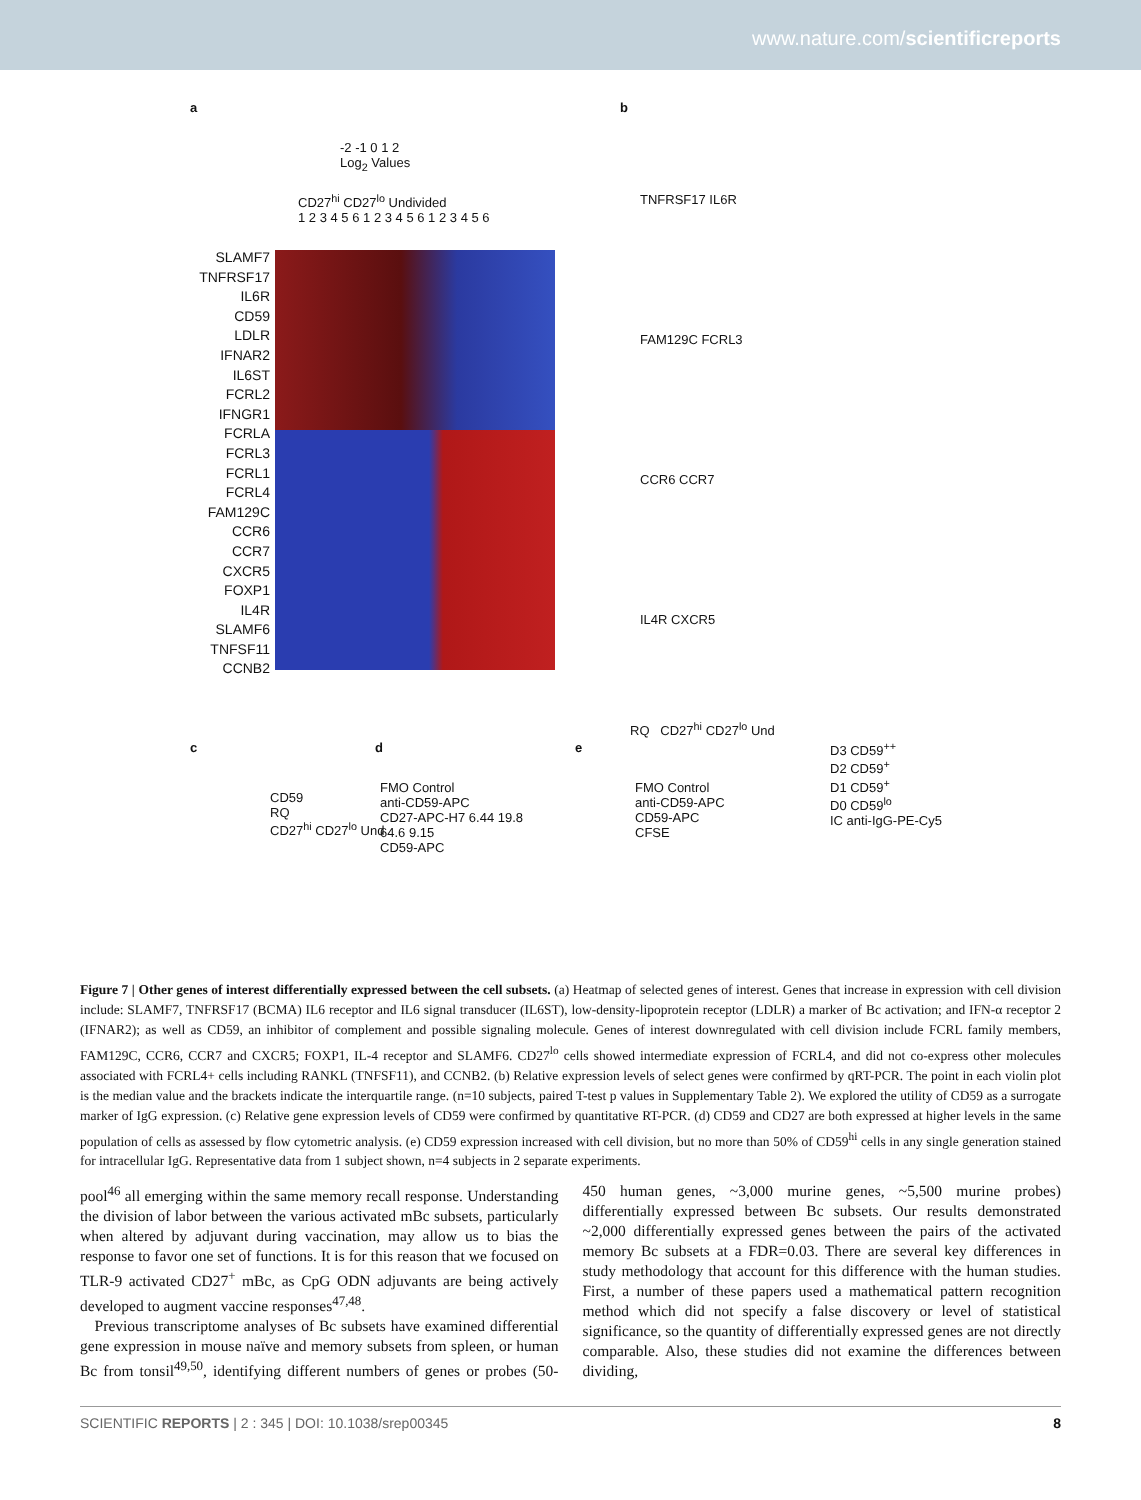www.nature.com/scientificreports
a b
-2 -1 0 1 2
Log<sub>2</sub> Values
CD27<sup>hi</sup> CD27<sup>lo</sup> Undivided
1 2 3 4 5 6 1 2 3 4 5 6 1 2 3 4 5 6
SLAMF7
TNFRSF17
IL6R
CD59
LDLR
IFNAR2
IL6ST
FCRL2
IFNGR1
FCRLA
FCRL3
FCRL1
FCRL4
FAM129C
CCR6
CCR7
CXCR5
FOXP1
IL4R
SLAMF6
TNFSF11
CCNB2
TNFRSF17 IL6R
FAM129C FCRL3
CCR6 CCR7
IL4R CXCR5
RQ CD27<sup>hi</sup> CD27<sup>lo</sup> Und
c d e
CD59
RQ
CD27<sup>hi</sup> CD27<sup>lo</sup> Und
FMO Control
anti-CD59-APC
CD27-APC-H7 6.44 19.8
64.6 9.15
CD59-APC
FMO Control
anti-CD59-APC
CD59-APC
CFSE
D3 CD59<sup>++</sup>
D2 CD59<sup>+</sup>
D1 CD59<sup>+</sup>
D0 CD59<sup>lo</sup>
IC anti-IgG-PE-Cy5
Figure 7 | Other genes of interest differentially expressed between the cell subsets. (a) Heatmap of selected genes of interest. Genes that increase in expression with cell division include: SLAMF7, TNFRSF17 (BCMA) IL6 receptor and IL6 signal transducer (IL6ST), low-density-lipoprotein receptor (LDLR) a marker of Bc activation; and IFN-α receptor 2 (IFNAR2); as well as CD59, an inhibitor of complement and possible signaling molecule. Genes of interest downregulated with cell division include FCRL family members, FAM129C, CCR6, CCR7 and CXCR5; FOXP1, IL-4 receptor and SLAMF6. CD27<sup>lo</sup> cells showed intermediate expression of FCRL4, and did not co-express other molecules associated with FCRL4+ cells including RANKL (TNFSF11), and CCNB2. (b) Relative expression levels of select genes were confirmed by qRT-PCR. The point in each violin plot is the median value and the brackets indicate the interquartile range. (n=10 subjects, paired T-test p values in Supplementary Table 2). We explored the utility of CD59 as a surrogate marker of IgG expression. (c) Relative gene expression levels of CD59 were confirmed by quantitative RT-PCR. (d) CD59 and CD27 are both expressed at higher levels in the same population of cells as assessed by flow cytometric analysis. (e) CD59 expression increased with cell division, but no more than 50% of CD59<sup>hi</sup> cells in any single generation stained for intracellular IgG. Representative data from 1 subject shown, n=4 subjects in 2 separate experiments.
pool<sup>46</sup> all emerging within the same memory recall response. Understanding the division of labor between the various activated mBc subsets, particularly when altered by adjuvant during vaccination, may allow us to bias the response to favor one set of functions. It is for this reason that we focused on TLR-9 activated CD27<sup>+</sup> mBc, as CpG ODN adjuvants are being actively developed to augment vaccine responses<sup>47,48</sup>.
Previous transcriptome analyses of Bc subsets have examined differential gene expression in mouse naïve and memory subsets from spleen, or human Bc from tonsil<sup>49,50</sup>, identifying different numbers of genes or probes (50-450 human genes, ~3,000 murine genes, ~5,500 murine probes) differentially expressed between Bc subsets. Our results demonstrated ~2,000 differentially expressed genes between the pairs of the activated memory Bc subsets at a FDR=0.03. There are several key differences in study methodology that account for this difference with the human studies. First, a number of these papers used a mathematical pattern recognition method which did not specify a false discovery or level of statistical significance, so the quantity of differentially expressed genes are not directly comparable. Also, these studies did not examine the differences between dividing,
SCIENTIFIC REPORTS | 2 : 345 | DOI: 10.1038/srep00345 8